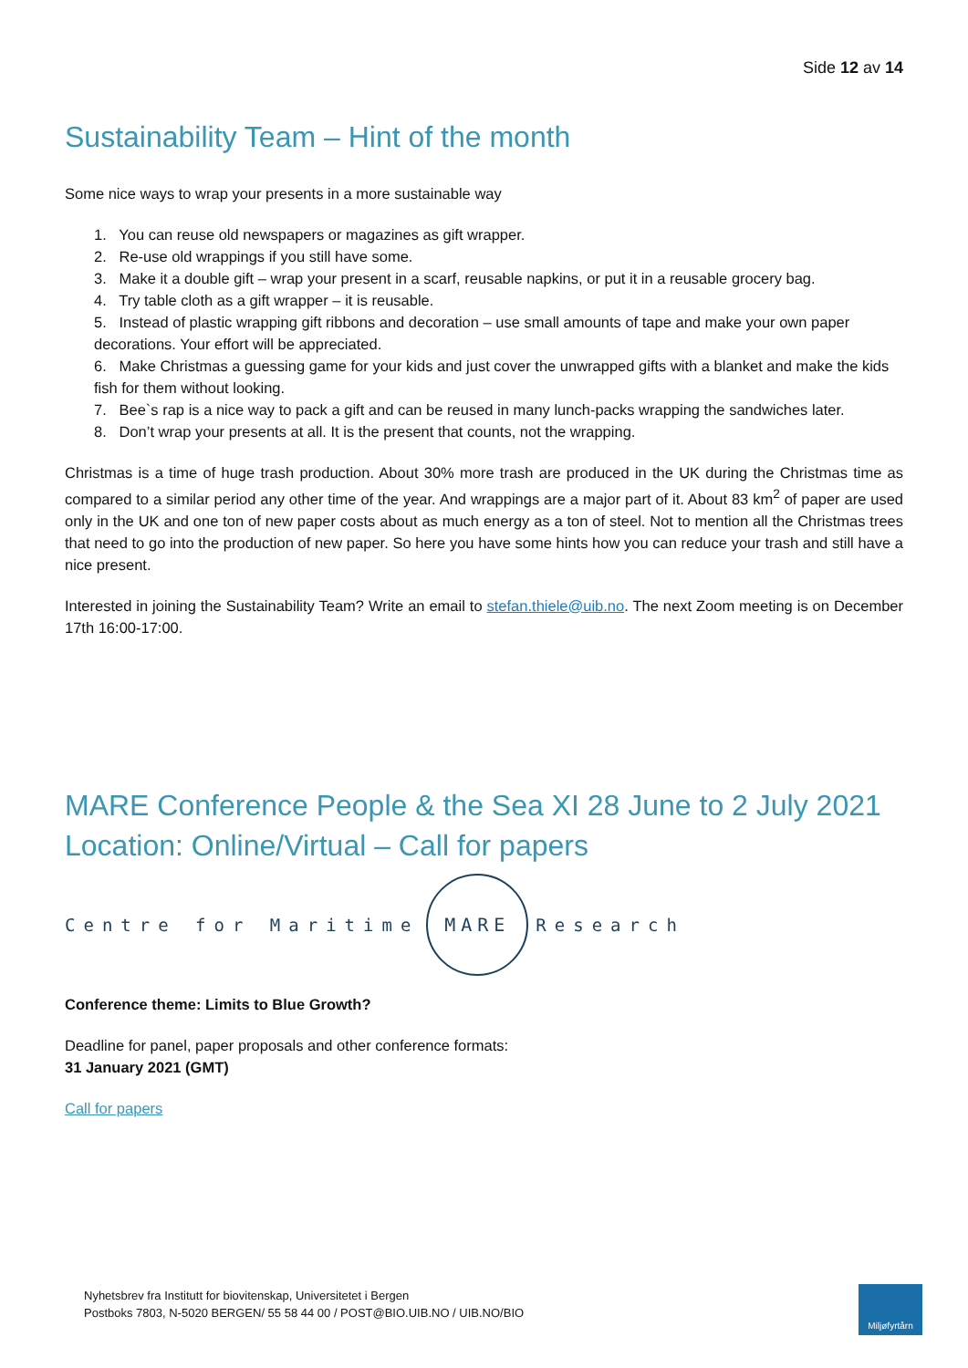Side 12 av 14
Sustainability Team – Hint of the month
Some nice ways to wrap your presents in a more sustainable way
1. You can reuse old newspapers or magazines as gift wrapper.
2. Re-use old wrappings if you still have some.
3. Make it a double gift – wrap your present in a scarf, reusable napkins, or put it in a reusable grocery bag.
4. Try table cloth as a gift wrapper – it is reusable.
5. Instead of plastic wrapping gift ribbons and decoration – use small amounts of tape and make your own paper decorations. Your effort will be appreciated.
6. Make Christmas a guessing game for your kids and just cover the unwrapped gifts with a blanket and make the kids fish for them without looking.
7. Bee`s rap is a nice way to pack a gift and can be reused in many lunch-packs wrapping the sandwiches later.
8. Don’t wrap your presents at all. It is the present that counts, not the wrapping.
Christmas is a time of huge trash production. About 30% more trash are produced in the UK during the Christmas time as compared to a similar period any other time of the year. And wrappings are a major part of it. About 83 km<sup>2</sup> of paper are used only in the UK and one ton of new paper costs about as much energy as a ton of steel. Not to mention all the Christmas trees that need to go into the production of new paper. So here you have some hints how you can reduce your trash and still have a nice present.
Interested in joining the Sustainability Team? Write an email to stefan.thiele@uib.no. The next Zoom meeting is on December 17th 16:00-17:00.
MARE Conference People & the Sea XI 28 June to 2 July 2021 Location: Online/Virtual – Call for papers
Centre for Maritime
MARE
Research
Conference theme: Limits to Blue Growth?
Deadline for panel, paper proposals and other conference formats:
31 January 2021 (GMT)
Call for papers
Nyhetsbrev fra Institutt for biovitenskap, Universitetet i Bergen
Postboks 7803, N-5020 BERGEN/ 55 58 44 00 / POST@BIO.UIB.NO / UIB.NO/BIO
Miljøfyrtårn